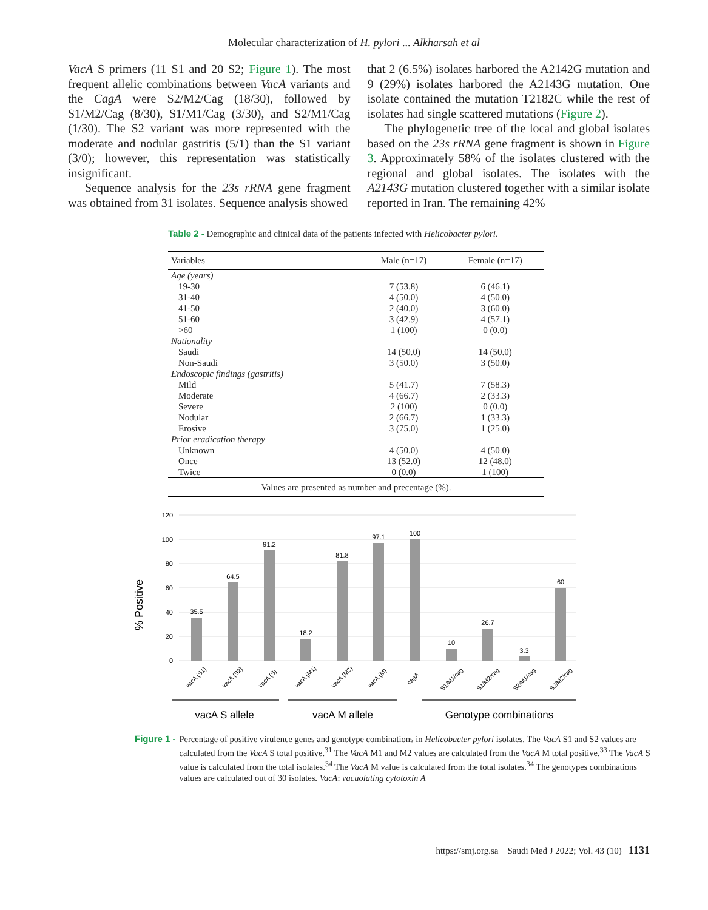Molecular characterization of H. pylori ... Alkharsah et al
VacA S primers (11 S1 and 20 S2; Figure 1). The most frequent allelic combinations between VacA variants and the CagA were S2/M2/Cag (18/30), followed by S1/M2/Cag (8/30), S1/M1/Cag (3/30), and S2/M1/Cag (1/30). The S2 variant was more represented with the moderate and nodular gastritis (5/1) than the S1 variant (3/0); however, this representation was statistically insignificant.
Sequence analysis for the 23s rRNA gene fragment was obtained from 31 isolates. Sequence analysis showed
that 2 (6.5%) isolates harbored the A2142G mutation and 9 (29%) isolates harbored the A2143G mutation. One isolate contained the mutation T2182C while the rest of isolates had single scattered mutations (Figure 2).
The phylogenetic tree of the local and global isolates based on the 23s rRNA gene fragment is shown in Figure 3. Approximately 58% of the isolates clustered with the regional and global isolates. The isolates with the A2143G mutation clustered together with a similar isolate reported in Iran. The remaining 42%
Table 2 - Demographic and clinical data of the patients infected with Helicobacter pylori.
| Variables | Male (n=17) | Female (n=17) |
| --- | --- | --- |
| Age (years) | | |
| 19-30 | 7 (53.8) | 6 (46.1) |
| 31-40 | 4 (50.0) | 4 (50.0) |
| 41-50 | 2 (40.0) | 3 (60.0) |
| 51-60 | 3 (42.9) | 4 (57.1) |
| >60 | 1 (100) | 0 (0.0) |
| Nationality | | |
| Saudi | 14 (50.0) | 14 (50.0) |
| Non-Saudi | 3 (50.0) | 3 (50.0) |
| Endoscopic findings (gastritis) | | |
| Mild | 5 (41.7) | 7 (58.3) |
| Moderate | 4 (66.7) | 2 (33.3) |
| Severe | 2 (100) | 0 (0.0) |
| Nodular | 2 (66.7) | 1 (33.3) |
| Erosive | 3 (75.0) | 1 (25.0) |
| Prior eradication therapy | | |
| Unknown | 4 (50.0) | 4 (50.0) |
| Once | 13 (52.0) | 12 (48.0) |
| Twice | 0 (0.0) | 1 (100) |
| Values are presented as number and precentage (%). | | |
% Positive
120
100
80
60
40
20
0
35.5
64.5
91.2
18.2
81.8
97.1
100
10
26.7
3.3
60
vacA (S1)
vacA (S2)
vacA (S)
vacA (M1)
vacA (M2)
vacA (M)
cagA
S1/M1/cag
S1/M2/cag
S2/M1/cag
S2/M2/cag
vacA S allele
vacA M allele
Genotype combinations
Figure 1 - Percentage of positive virulence genes and genotype combinations in Helicobacter pylori isolates. The VacA S1 and S2 values are calculated from the VacA S total positive.<sup>31</sup> The VacA M1 and M2 values are calculated from the VacA M total positive.<sup>33</sup> The VacA S value is calculated from the total isolates.<sup>34</sup> The VacA M value is calculated from the total isolates.<sup>34</sup> The genotypes combinations values are calculated out of 30 isolates. VacA: vacuolating cytotoxin A
https://smj.org.sa Saudi Med J 2022; Vol. 43 (10) 1131